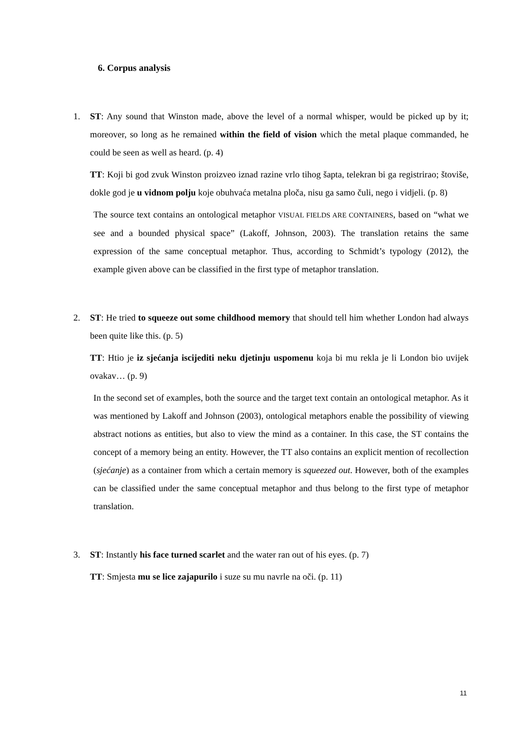6. Corpus analysis
1. ST: Any sound that Winston made, above the level of a normal whisper, would be picked up by it; moreover, so long as he remained within the field of vision which the metal plaque commanded, he could be seen as well as heard. (p. 4)
TT: Koji bi god zvuk Winston proizveo iznad razine vrlo tihog šapta, telekran bi ga registrirao; štoviše, dokle god je u vidnom polju koje obuhvaća metalna ploča, nisu ga samo čuli, nego i vidjeli. (p. 8)
The source text contains an ontological metaphor VISUAL FIELDS ARE CONTAINERS, based on “what we see and a bounded physical space” (Lakoff, Johnson, 2003). The translation retains the same expression of the same conceptual metaphor. Thus, according to Schmidt’s typology (2012), the example given above can be classified in the first type of metaphor translation.
2. ST: He tried to squeeze out some childhood memory that should tell him whether London had always been quite like this. (p. 5)
TT: Htio je iz sjećanja iscijediti neku djetinju uspomenu koja bi mu rekla je li London bio uvijek ovakav… (p. 9)
In the second set of examples, both the source and the target text contain an ontological metaphor. As it was mentioned by Lakoff and Johnson (2003), ontological metaphors enable the possibility of viewing abstract notions as entities, but also to view the mind as a container. In this case, the ST contains the concept of a memory being an entity. However, the TT also contains an explicit mention of recollection (sjećanje) as a container from which a certain memory is squeezed out. However, both of the examples can be classified under the same conceptual metaphor and thus belong to the first type of metaphor translation.
3. ST: Instantly his face turned scarlet and the water ran out of his eyes. (p. 7)
TT: Smjesta mu se lice zajapurilo i suze su mu navrle na oči. (p. 11)
11